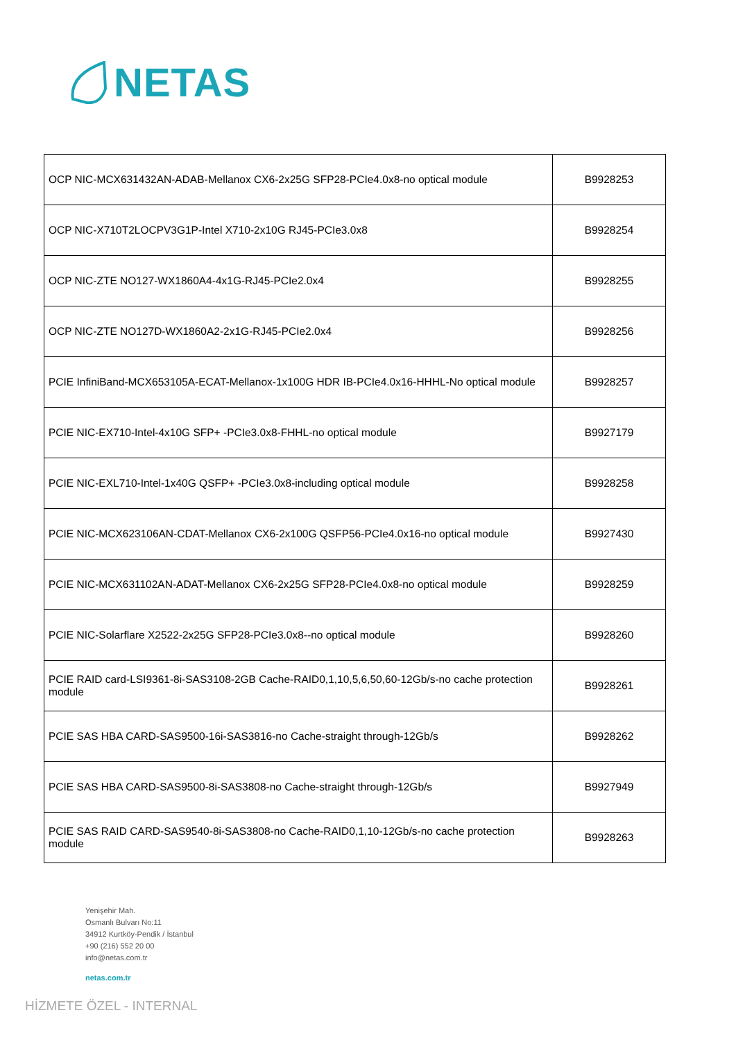NETAS
| OCP NIC-MCX631432AN-ADAB-Mellanox CX6-2x25G SFP28-PCIe4.0x8-no optical module | B9928253 |
| OCP NIC-X710T2LOCPV3G1P-Intel X710-2x10G RJ45-PCIe3.0x8 | B9928254 |
| OCP NIC-ZTE NO127-WX1860A4-4x1G-RJ45-PCIe2.0x4 | B9928255 |
| OCP NIC-ZTE NO127D-WX1860A2-2x1G-RJ45-PCIe2.0x4 | B9928256 |
| PCIE InfiniBand-MCX653105A-ECAT-Mellanox-1x100G HDR IB-PCIe4.0x16-HHHL-No optical module | B9928257 |
| PCIE NIC-EX710-Intel-4x10G SFP+ -PCIe3.0x8-FHHL-no optical module | B9927179 |
| PCIE NIC-EXL710-Intel-1x40G QSFP+ -PCIe3.0x8-including optical module | B9928258 |
| PCIE NIC-MCX623106AN-CDAT-Mellanox CX6-2x100G QSFP56-PCIe4.0x16-no optical module | B9927430 |
| PCIE NIC-MCX631102AN-ADAT-Mellanox CX6-2x25G SFP28-PCIe4.0x8-no optical module | B9928259 |
| PCIE NIC-Solarflare X2522-2x25G SFP28-PCIe3.0x8--no optical module | B9928260 |
| PCIE RAID card-LSI9361-8i-SAS3108-2GB Cache-RAID0,1,10,5,6,50,60-12Gb/s-no cache protection module | B9928261 |
| PCIE SAS HBA CARD-SAS9500-16i-SAS3816-no Cache-straight through-12Gb/s | B9928262 |
| PCIE SAS HBA CARD-SAS9500-8i-SAS3808-no Cache-straight through-12Gb/s | B9927949 |
| PCIE SAS RAID CARD-SAS9540-8i-SAS3808-no Cache-RAID0,1,10-12Gb/s-no cache protection module | B9928263 |
Yenişehir Mah.
Osmanlı Bulvarı No:11
34912 Kurtköy-Pendik / İstanbul
+90 (216) 552 20 00
info@netas.com.tr
netas.com.tr
HİZMETE ÖZEL - INTERNAL